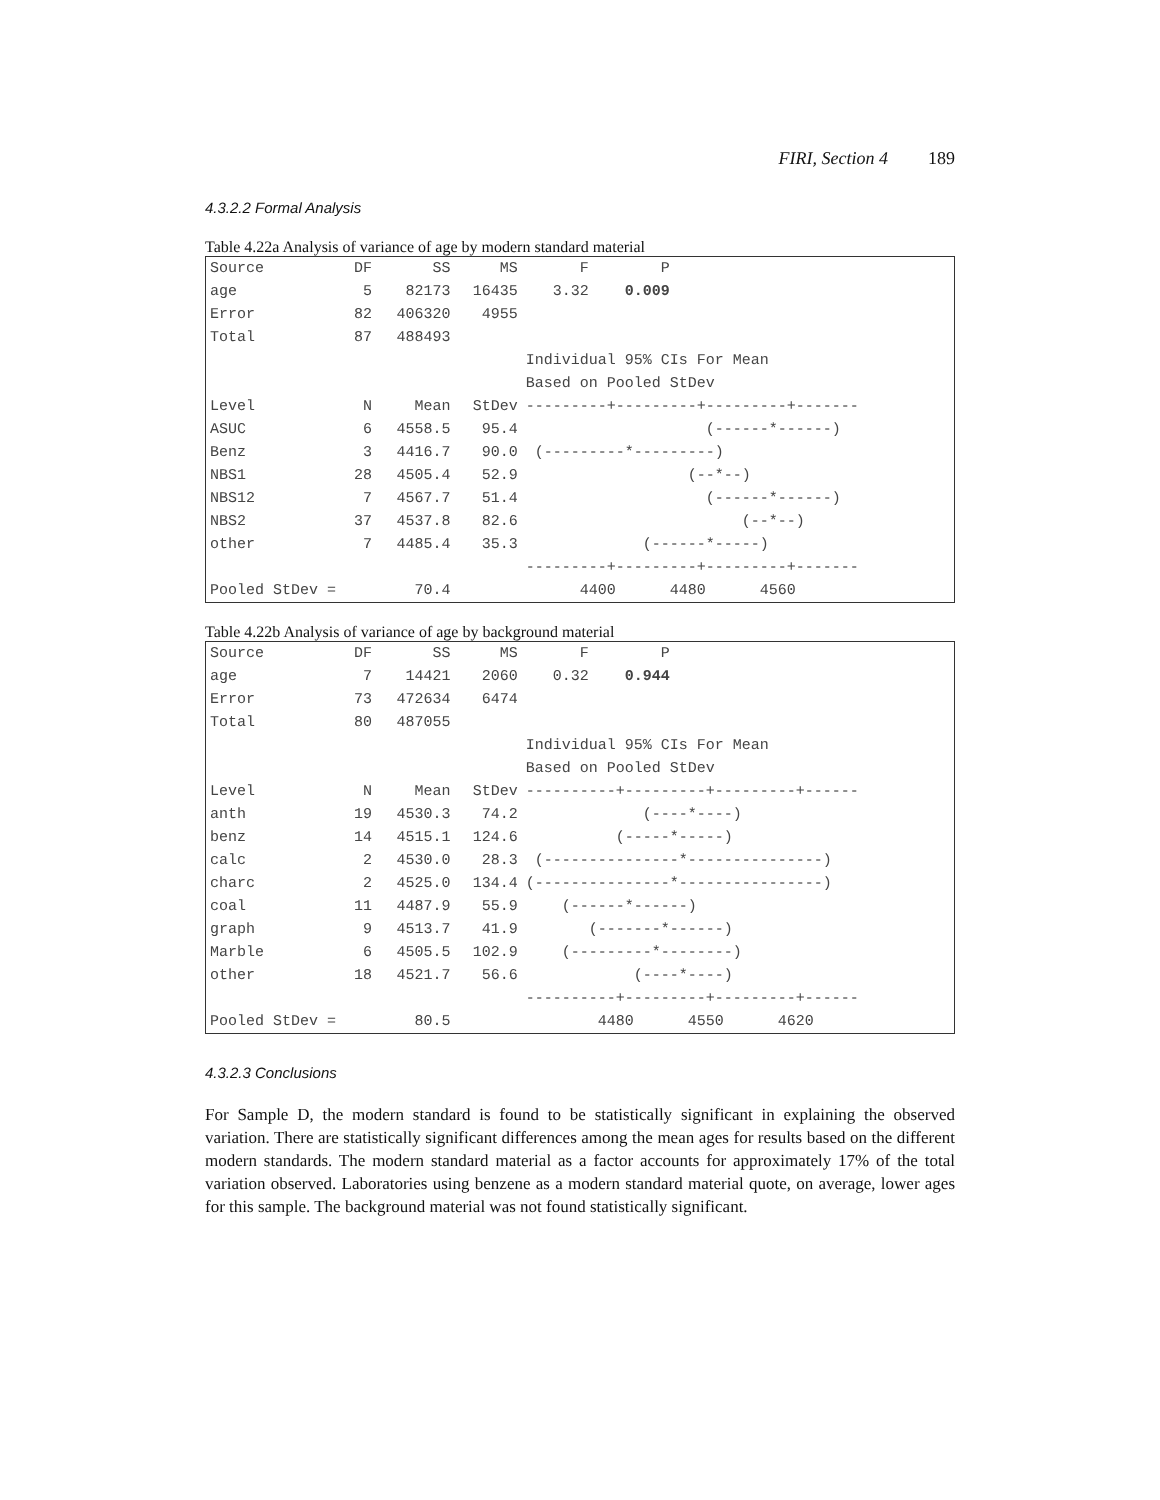FIRI, Section 4 189
4.3.2.2 Formal Analysis
Table 4.22a Analysis of variance of age by modern standard material
| Source | DF | SS | MS | F P |
| age | 5 | 82173 | 16435 | 3.32 0.009 |
| Error | 82 | 406320 | 4955 | |
| Total | 87 | 488493 | | |
| | | | | Individual 95% CIs For Mean |
| | | | | Based on Pooled StDev |
| Level | N | Mean | StDev | ---------+---------+---------+------- |
| ASUC | 6 | 4558.5 | 95.4 | (------*------) |
| Benz | 3 | 4416.7 | 90.0 | (---------*---------) |
| NBS1 | 28 | 4505.4 | 52.9 | (--*--) |
| NBS12 | 7 | 4567.7 | 51.4 | (------*------) |
| NBS2 | 37 | 4537.8 | 82.6 | (--*--) |
| other | 7 | 4485.4 | 35.3 | (------*-----) |
| | | | | ---------+---------+---------+------- |
| Pooled StDev = | | 70.4 | | 4400 4480 4560 |
Table 4.22b Analysis of variance of age by background material
| Source | DF | SS | MS | F P |
| age | 7 | 14421 | 2060 | 0.32 0.944 |
| Error | 73 | 472634 | 6474 | |
| Total | 80 | 487055 | | |
| | | | | Individual 95% CIs For Mean |
| | | | | Based on Pooled StDev |
| Level | N | Mean | StDev | ----------+---------+---------+------ |
| anth | 19 | 4530.3 | 74.2 | (----*----) |
| benz | 14 | 4515.1 | 124.6 | (-----*-----) |
| calc | 2 | 4530.0 | 28.3 | (---------------*---------------) |
| charc | 2 | 4525.0 | 134.4 | (---------------*----------------) |
| coal | 11 | 4487.9 | 55.9 | (------*------) |
| graph | 9 | 4513.7 | 41.9 | (-------*------) |
| Marble | 6 | 4505.5 | 102.9 | (---------*--------) |
| other | 18 | 4521.7 | 56.6 | (----*----) |
| | | | | ----------+---------+---------+------ |
| Pooled StDev = | | 80.5 | | 4480 4550 4620 |
4.3.2.3 Conclusions
For Sample D, the modern standard is found to be statistically significant in explaining the observed variation. There are statistically significant differences among the mean ages for results based on the different modern standards. The modern standard material as a factor accounts for approximately 17% of the total variation observed. Laboratories using benzene as a modern standard material quote, on average, lower ages for this sample. The background material was not found statistically significant.